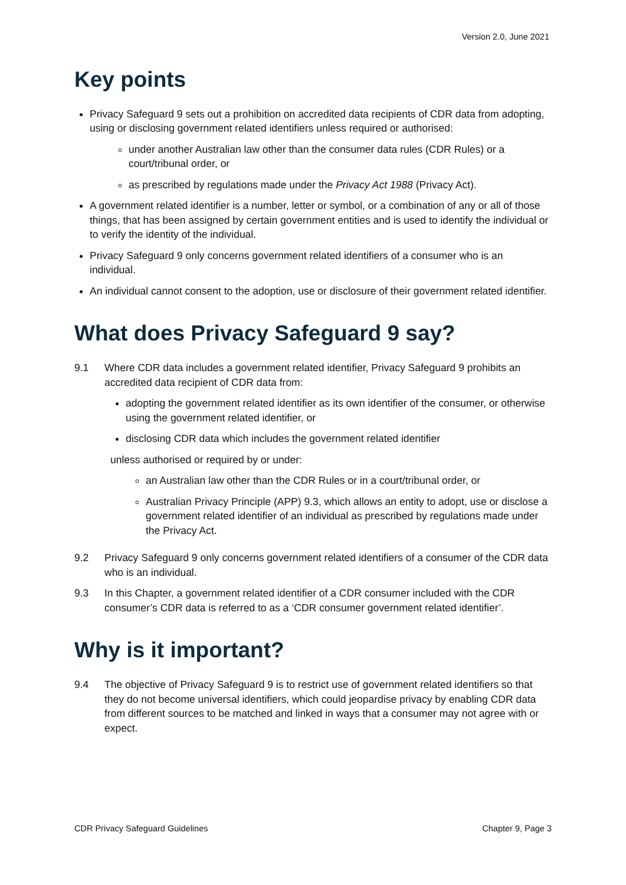Version 2.0, June 2021
Key points
Privacy Safeguard 9 sets out a prohibition on accredited data recipients of CDR data from adopting, using or disclosing government related identifiers unless required or authorised:
under another Australian law other than the consumer data rules (CDR Rules) or a court/tribunal order, or
as prescribed by regulations made under the Privacy Act 1988 (Privacy Act).
A government related identifier is a number, letter or symbol, or a combination of any or all of those things, that has been assigned by certain government entities and is used to identify the individual or to verify the identity of the individual.
Privacy Safeguard 9 only concerns government related identifiers of a consumer who is an individual.
An individual cannot consent to the adoption, use or disclosure of their government related identifier.
What does Privacy Safeguard 9 say?
9.1 Where CDR data includes a government related identifier, Privacy Safeguard 9 prohibits an accredited data recipient of CDR data from:
adopting the government related identifier as its own identifier of the consumer, or otherwise using the government related identifier, or
disclosing CDR data which includes the government related identifier
unless authorised or required by or under:
an Australian law other than the CDR Rules or in a court/tribunal order, or
Australian Privacy Principle (APP) 9.3, which allows an entity to adopt, use or disclose a government related identifier of an individual as prescribed by regulations made under the Privacy Act.
9.2 Privacy Safeguard 9 only concerns government related identifiers of a consumer of the CDR data who is an individual.
9.3 In this Chapter, a government related identifier of a CDR consumer included with the CDR consumer’s CDR data is referred to as a ‘CDR consumer government related identifier’.
Why is it important?
9.4 The objective of Privacy Safeguard 9 is to restrict use of government related identifiers so that they do not become universal identifiers, which could jeopardise privacy by enabling CDR data from different sources to be matched and linked in ways that a consumer may not agree with or expect.
CDR Privacy Safeguard Guidelines Chapter 9, Page 3